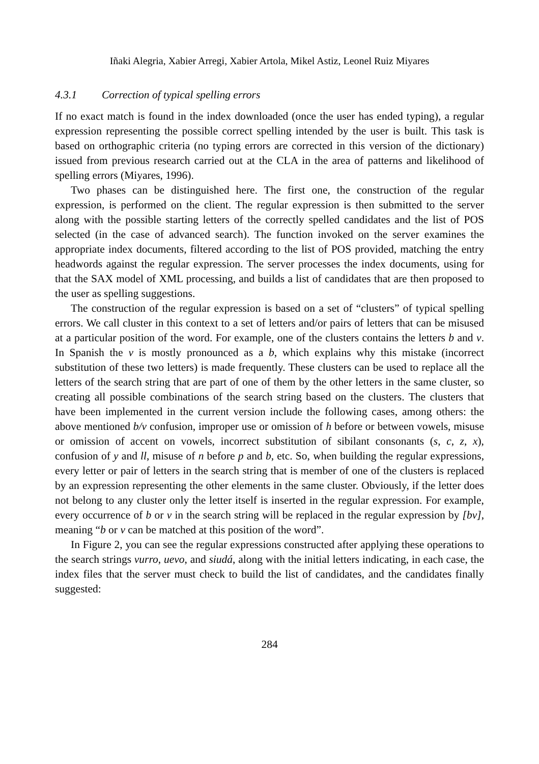Iñaki Alegria, Xabier Arregi, Xabier Artola, Mikel Astiz, Leonel Ruiz Miyares
4.3.1 Correction of typical spelling errors
If no exact match is found in the index downloaded (once the user has ended typing), a regular expression representing the possible correct spelling intended by the user is built. This task is based on orthographic criteria (no typing errors are corrected in this version of the dictionary) issued from previous research carried out at the CLA in the area of patterns and likelihood of spelling errors (Miyares, 1996).
Two phases can be distinguished here. The first one, the construction of the regular expression, is performed on the client. The regular expression is then submitted to the server along with the possible starting letters of the correctly spelled candidates and the list of POS selected (in the case of advanced search). The function invoked on the server examines the appropriate index documents, filtered according to the list of POS provided, matching the entry headwords against the regular expression. The server processes the index documents, using for that the SAX model of XML processing, and builds a list of candidates that are then proposed to the user as spelling suggestions.
The construction of the regular expression is based on a set of “clusters” of typical spelling errors. We call cluster in this context to a set of letters and/or pairs of letters that can be misused at a particular position of the word. For example, one of the clusters contains the letters b and v. In Spanish the v is mostly pronounced as a b, which explains why this mistake (incorrect substitution of these two letters) is made frequently. These clusters can be used to replace all the letters of the search string that are part of one of them by the other letters in the same cluster, so creating all possible combinations of the search string based on the clusters. The clusters that have been implemented in the current version include the following cases, among others: the above mentioned b/v confusion, improper use or omission of h before or between vowels, misuse or omission of accent on vowels, incorrect substitution of sibilant consonants (s, c, z, x), confusion of y and ll, misuse of n before p and b, etc. So, when building the regular expressions, every letter or pair of letters in the search string that is member of one of the clusters is replaced by an expression representing the other elements in the same cluster. Obviously, if the letter does not belong to any cluster only the letter itself is inserted in the regular expression. For example, every occurrence of b or v in the search string will be replaced in the regular expression by [bv], meaning “b or v can be matched at this position of the word”.
In Figure 2, you can see the regular expressions constructed after applying these operations to the search strings vurro, uevo, and siudá, along with the initial letters indicating, in each case, the index files that the server must check to build the list of candidates, and the candidates finally suggested:
284